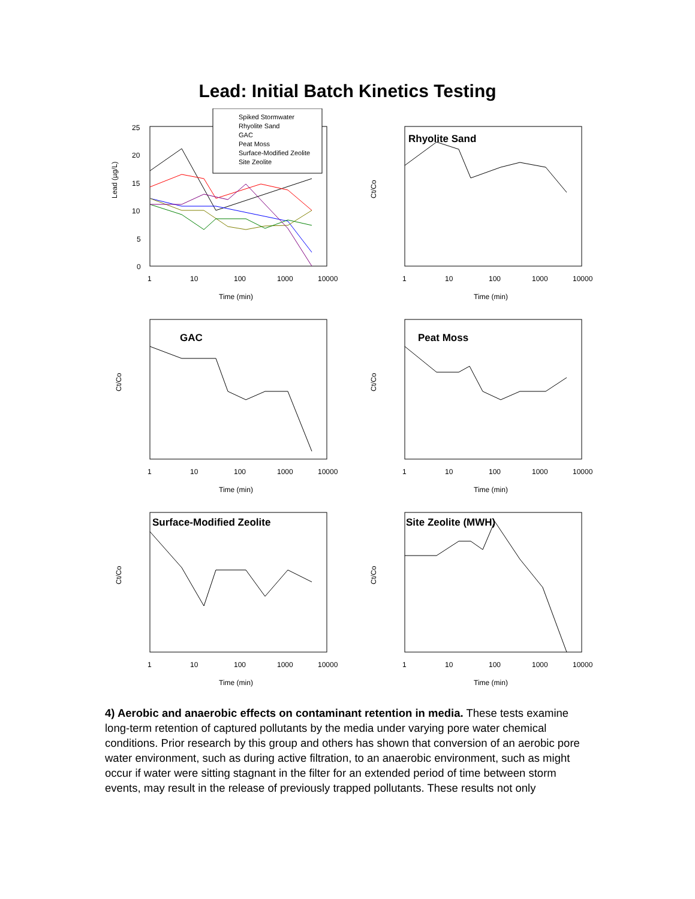Lead: Initial Batch Kinetics Testing
Lead (µg/L)
25
20
15
10
5
0
1
10
100
1000
10000
Time (min)
Spiked Stormwater
Rhyolite Sand
GAC
Peat Moss
Surface-Modified Zeolite
Site Zeolite
Ct/Co
Rhyolite Sand
1
10
100
1000
10000
Time (min)
Ct/Co
GAC
1
10
100
1000
10000
Time (min)
Ct/Co
Peat Moss
1
10
100
1000
10000
Time (min)
Ct/Co
Surface-Modified Zeolite
1
10
100
1000
10000
Time (min)
Ct/Co
Site Zeolite (MWH)
1
10
100
1000
10000
Time (min)
4) Aerobic and anaerobic effects on contaminant retention in media. These tests examine long-term retention of captured pollutants by the media under varying pore water chemical conditions. Prior research by this group and others has shown that conversion of an aerobic pore water environment, such as during active filtration, to an anaerobic environment, such as might occur if water were sitting stagnant in the filter for an extended period of time between storm events, may result in the release of previously trapped pollutants. These results not only